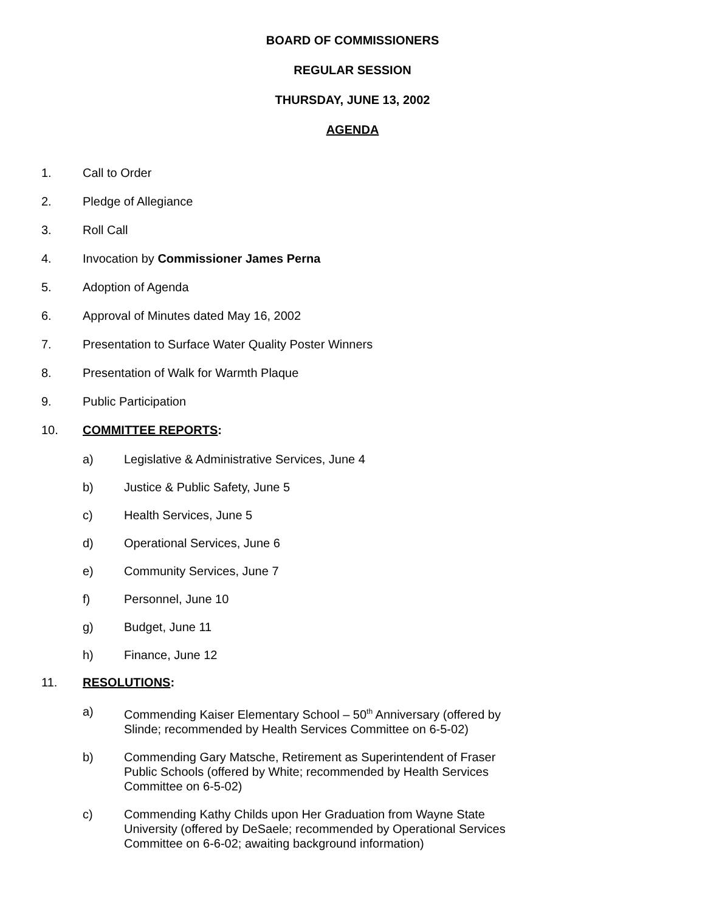BOARD OF COMMISSIONERS
REGULAR SESSION
THURSDAY, JUNE 13, 2002
AGENDA
1. Call to Order
2. Pledge of Allegiance
3. Roll Call
4. Invocation by Commissioner James Perna
5. Adoption of Agenda
6. Approval of Minutes dated May 16, 2002
7. Presentation to Surface Water Quality Poster Winners
8. Presentation of Walk for Warmth Plaque
9. Public Participation
10. COMMITTEE REPORTS:
a) Legislative & Administrative Services, June 4
b) Justice & Public Safety, June 5
c) Health Services, June 5
d) Operational Services, June 6
e) Community Services, June 7
f) Personnel, June 10
g) Budget, June 11
h) Finance, June 12
11. RESOLUTIONS:
a) Commending Kaiser Elementary School – 50<sup>th</sup> Anniversary (offered by Slinde; recommended by Health Services Committee on 6-5-02)
b) Commending Gary Matsche, Retirement as Superintendent of Fraser Public Schools (offered by White; recommended by Health Services Committee on 6-5-02)
c) Commending Kathy Childs upon Her Graduation from Wayne State University (offered by DeSaele; recommended by Operational Services Committee on 6-6-02; awaiting background information)